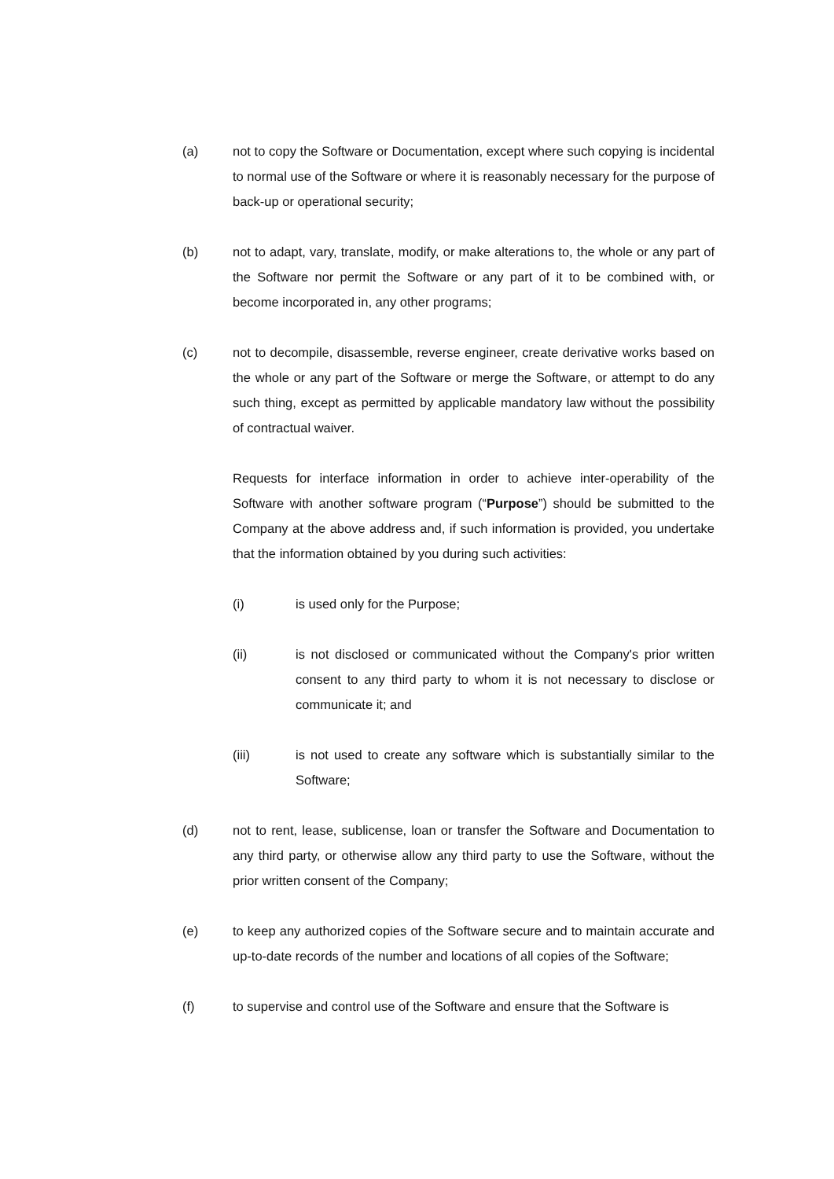(a) not to copy the Software or Documentation, except where such copying is incidental to normal use of the Software or where it is reasonably necessary for the purpose of back-up or operational security;
(b) not to adapt, vary, translate, modify, or make alterations to, the whole or any part of the Software nor permit the Software or any part of it to be combined with, or become incorporated in, any other programs;
(c) not to decompile, disassemble, reverse engineer, create derivative works based on the whole or any part of the Software or merge the Software, or attempt to do any such thing, except as permitted by applicable mandatory law without the possibility of contractual waiver.
Requests for interface information in order to achieve inter-operability of the Software with another software program (“Purpose”) should be submitted to the Company at the above address and, if such information is provided, you undertake that the information obtained by you during such activities:
(i) is used only for the Purpose;
(ii) is not disclosed or communicated without the Company's prior written consent to any third party to whom it is not necessary to disclose or communicate it; and
(iii) is not used to create any software which is substantially similar to the Software;
(d) not to rent, lease, sublicense, loan or transfer the Software and Documentation to any third party, or otherwise allow any third party to use the Software, without the prior written consent of the Company;
(e) to keep any authorized copies of the Software secure and to maintain accurate and up-to-date records of the number and locations of all copies of the Software;
(f) to supervise and control use of the Software and ensure that the Software is